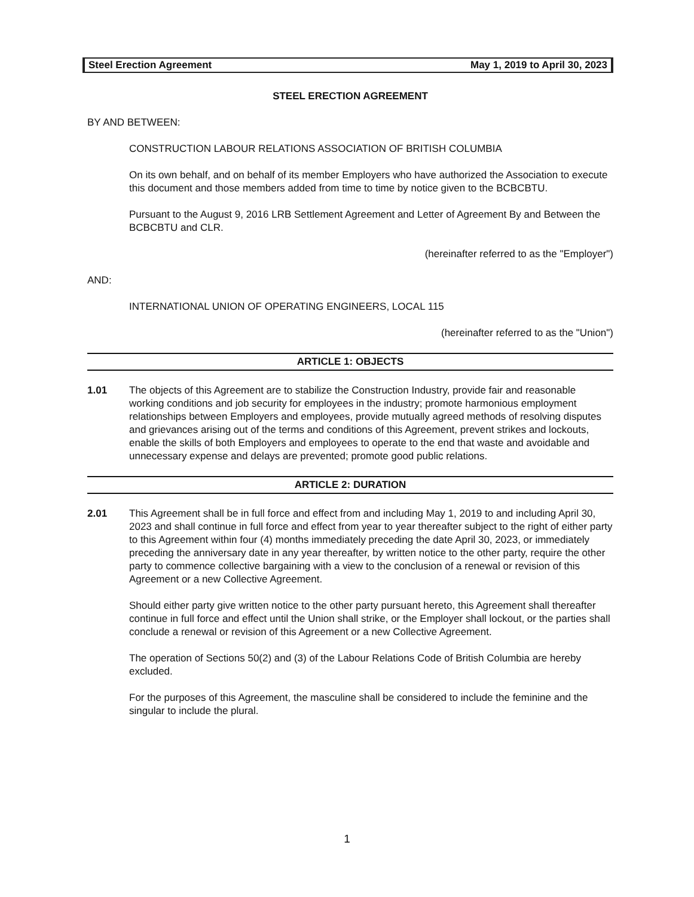Steel Erection Agreement May 1, 2019 to April 30, 2023
STEEL ERECTION AGREEMENT
BY AND BETWEEN:
CONSTRUCTION LABOUR RELATIONS ASSOCIATION OF BRITISH COLUMBIA
On its own behalf, and on behalf of its member Employers who have authorized the Association to execute this document and those members added from time to time by notice given to the BCBCBTU.
Pursuant to the August 9, 2016 LRB Settlement Agreement and Letter of Agreement By and Between the BCBCBTU and CLR.
(hereinafter referred to as the "Employer")
AND:
INTERNATIONAL UNION OF OPERATING ENGINEERS, LOCAL 115
(hereinafter referred to as the "Union")
ARTICLE 1: OBJECTS
1.01 The objects of this Agreement are to stabilize the Construction Industry, provide fair and reasonable working conditions and job security for employees in the industry; promote harmonious employment relationships between Employers and employees, provide mutually agreed methods of resolving disputes and grievances arising out of the terms and conditions of this Agreement, prevent strikes and lockouts, enable the skills of both Employers and employees to operate to the end that waste and avoidable and unnecessary expense and delays are prevented; promote good public relations.
ARTICLE 2: DURATION
2.01 This Agreement shall be in full force and effect from and including May 1, 2019 to and including April 30, 2023 and shall continue in full force and effect from year to year thereafter subject to the right of either party to this Agreement within four (4) months immediately preceding the date April 30, 2023, or immediately preceding the anniversary date in any year thereafter, by written notice to the other party, require the other party to commence collective bargaining with a view to the conclusion of a renewal or revision of this Agreement or a new Collective Agreement.
Should either party give written notice to the other party pursuant hereto, this Agreement shall thereafter continue in full force and effect until the Union shall strike, or the Employer shall lockout, or the parties shall conclude a renewal or revision of this Agreement or a new Collective Agreement.
The operation of Sections 50(2) and (3) of the Labour Relations Code of British Columbia are hereby excluded.
For the purposes of this Agreement, the masculine shall be considered to include the feminine and the singular to include the plural.
1